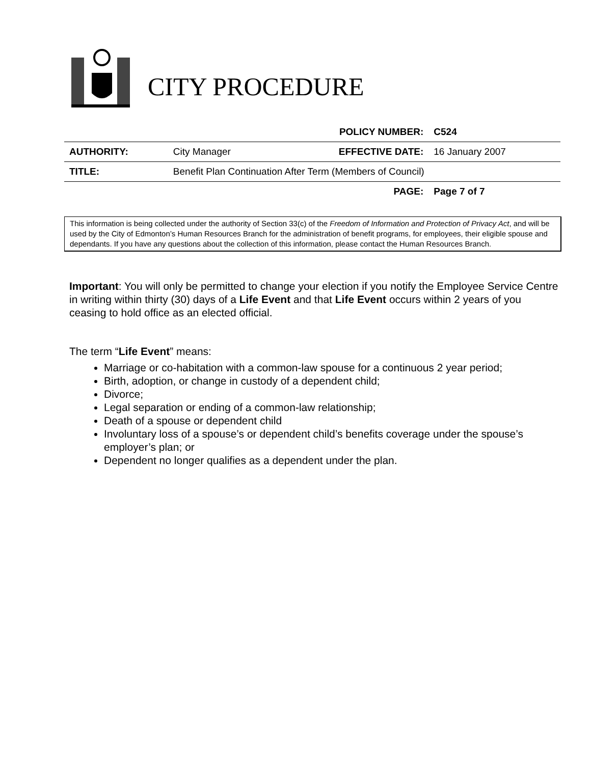CITY PROCEDURE
| | | POLICY NUMBER: | C524 |
| AUTHORITY: | City Manager | EFFECTIVE DATE: | 16 January 2007 |
| TITLE: | Benefit Plan Continuation After Term (Members of Council) | | |
| | | PAGE: | Page 7 of 7 |
This information is being collected under the authority of Section 33(c) of the Freedom of Information and Protection of Privacy Act, and will be used by the City of Edmonton’s Human Resources Branch for the administration of benefit programs, for employees, their eligible spouse and dependants. If you have any questions about the collection of this information, please contact the Human Resources Branch.
Important: You will only be permitted to change your election if you notify the Employee Service Centre in writing within thirty (30) days of a Life Event and that Life Event occurs within 2 years of you ceasing to hold office as an elected official.
The term “Life Event” means:
Marriage or co-habitation with a common-law spouse for a continuous 2 year period;
Birth, adoption, or change in custody of a dependent child;
Divorce;
Legal separation or ending of a common-law relationship;
Death of a spouse or dependent child
Involuntary loss of a spouse’s or dependent child’s benefits coverage under the spouse’s employer’s plan; or
Dependent no longer qualifies as a dependent under the plan.